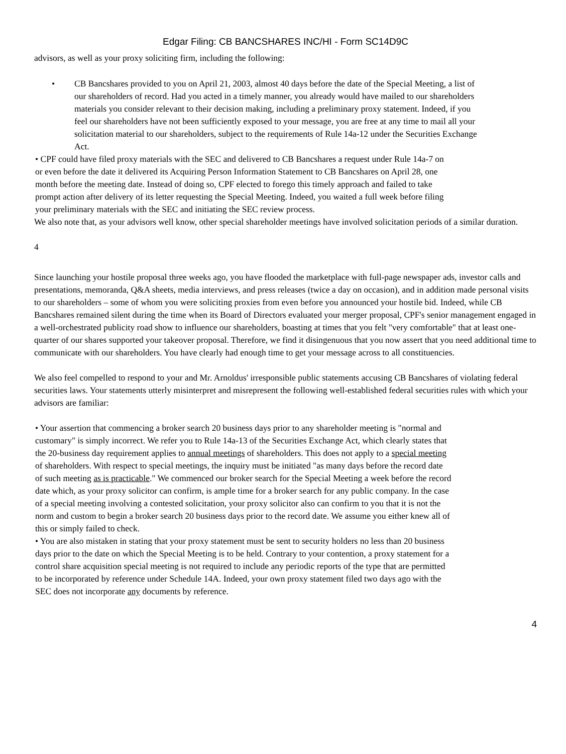Edgar Filing: CB BANCSHARES INC/HI - Form SC14D9C
advisors, as well as your proxy soliciting firm, including the following:
• CB Bancshares provided to you on April 21, 2003, almost 40 days before the date of the Special Meeting, a list of our shareholders of record. Had you acted in a timely manner, you already would have mailed to our shareholders materials you consider relevant to their decision making, including a preliminary proxy statement. Indeed, if you feel our shareholders have not been sufficiently exposed to your message, you are free at any time to mail all your solicitation material to our shareholders, subject to the requirements of Rule 14a-12 under the Securities Exchange Act.
• CPF could have filed proxy materials with the SEC and delivered to CB Bancshares a request under Rule 14a-7 on or even before the date it delivered its Acquiring Person Information Statement to CB Bancshares on April 28, one month before the meeting date. Instead of doing so, CPF elected to forego this timely approach and failed to take prompt action after delivery of its letter requesting the Special Meeting. Indeed, you waited a full week before filing your preliminary materials with the SEC and initiating the SEC review process.
We also note that, as your advisors well know, other special shareholder meetings have involved solicitation periods of a similar duration.
4
Since launching your hostile proposal three weeks ago, you have flooded the marketplace with full-page newspaper ads, investor calls and presentations, memoranda, Q&A sheets, media interviews, and press releases (twice a day on occasion), and in addition made personal visits to our shareholders – some of whom you were soliciting proxies from even before you announced your hostile bid. Indeed, while CB Bancshares remained silent during the time when its Board of Directors evaluated your merger proposal, CPF's senior management engaged in a well-orchestrated publicity road show to influence our shareholders, boasting at times that you felt "very comfortable" that at least one-quarter of our shares supported your takeover proposal. Therefore, we find it disingenuous that you now assert that you need additional time to communicate with our shareholders. You have clearly had enough time to get your message across to all constituencies.
We also feel compelled to respond to your and Mr. Arnoldus' irresponsible public statements accusing CB Bancshares of violating federal securities laws. Your statements utterly misinterpret and misrepresent the following well-established federal securities rules with which your advisors are familiar:
• Your assertion that commencing a broker search 20 business days prior to any shareholder meeting is "normal and customary" is simply incorrect. We refer you to Rule 14a-13 of the Securities Exchange Act, which clearly states that the 20-business day requirement applies to annual meetings of shareholders. This does not apply to a special meeting of shareholders. With respect to special meetings, the inquiry must be initiated "as many days before the record date of such meeting as is practicable." We commenced our broker search for the Special Meeting a week before the record date which, as your proxy solicitor can confirm, is ample time for a broker search for any public company. In the case of a special meeting involving a contested solicitation, your proxy solicitor also can confirm to you that it is not the norm and custom to begin a broker search 20 business days prior to the record date. We assume you either knew all of this or simply failed to check.
• You are also mistaken in stating that your proxy statement must be sent to security holders no less than 20 business days prior to the date on which the Special Meeting is to be held. Contrary to your contention, a proxy statement for a control share acquisition special meeting is not required to include any periodic reports of the type that are permitted to be incorporated by reference under Schedule 14A. Indeed, your own proxy statement filed two days ago with the SEC does not incorporate any documents by reference.
4